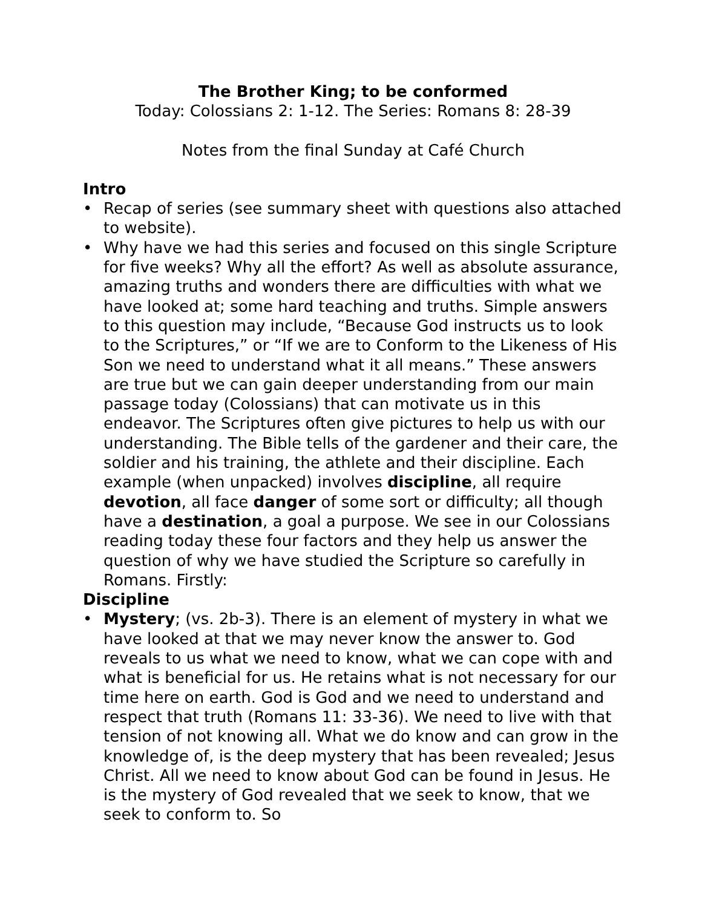The Brother King; to be conformed
Today: Colossians 2: 1-12. The Series: Romans 8: 28-39
Notes from the final Sunday at Café Church
Intro
• Recap of series (see summary sheet with questions also attached to website).
• Why have we had this series and focused on this single Scripture for five weeks? Why all the effort? As well as absolute assurance, amazing truths and wonders there are difficulties with what we have looked at; some hard teaching and truths. Simple answers to this question may include, “Because God instructs us to look to the Scriptures,” or “If we are to Conform to the Likeness of His Son we need to understand what it all means.” These answers are true but we can gain deeper understanding from our main passage today (Colossians) that can motivate us in this endeavor. The Scriptures often give pictures to help us with our understanding. The Bible tells of the gardener and their care, the soldier and his training, the athlete and their discipline. Each example (when unpacked) involves discipline, all require devotion, all face danger of some sort or difficulty; all though have a destination, a goal a purpose. We see in our Colossians reading today these four factors and they help us answer the question of why we have studied the Scripture so carefully in Romans. Firstly:
Discipline
• Mystery; (vs. 2b-3). There is an element of mystery in what we have looked at that we may never know the answer to. God reveals to us what we need to know, what we can cope with and what is beneficial for us. He retains what is not necessary for our time here on earth. God is God and we need to understand and respect that truth (Romans 11: 33-36). We need to live with that tension of not knowing all. What we do know and can grow in the knowledge of, is the deep mystery that has been revealed; Jesus Christ. All we need to know about God can be found in Jesus. He is the mystery of God revealed that we seek to know, that we seek to conform to. So